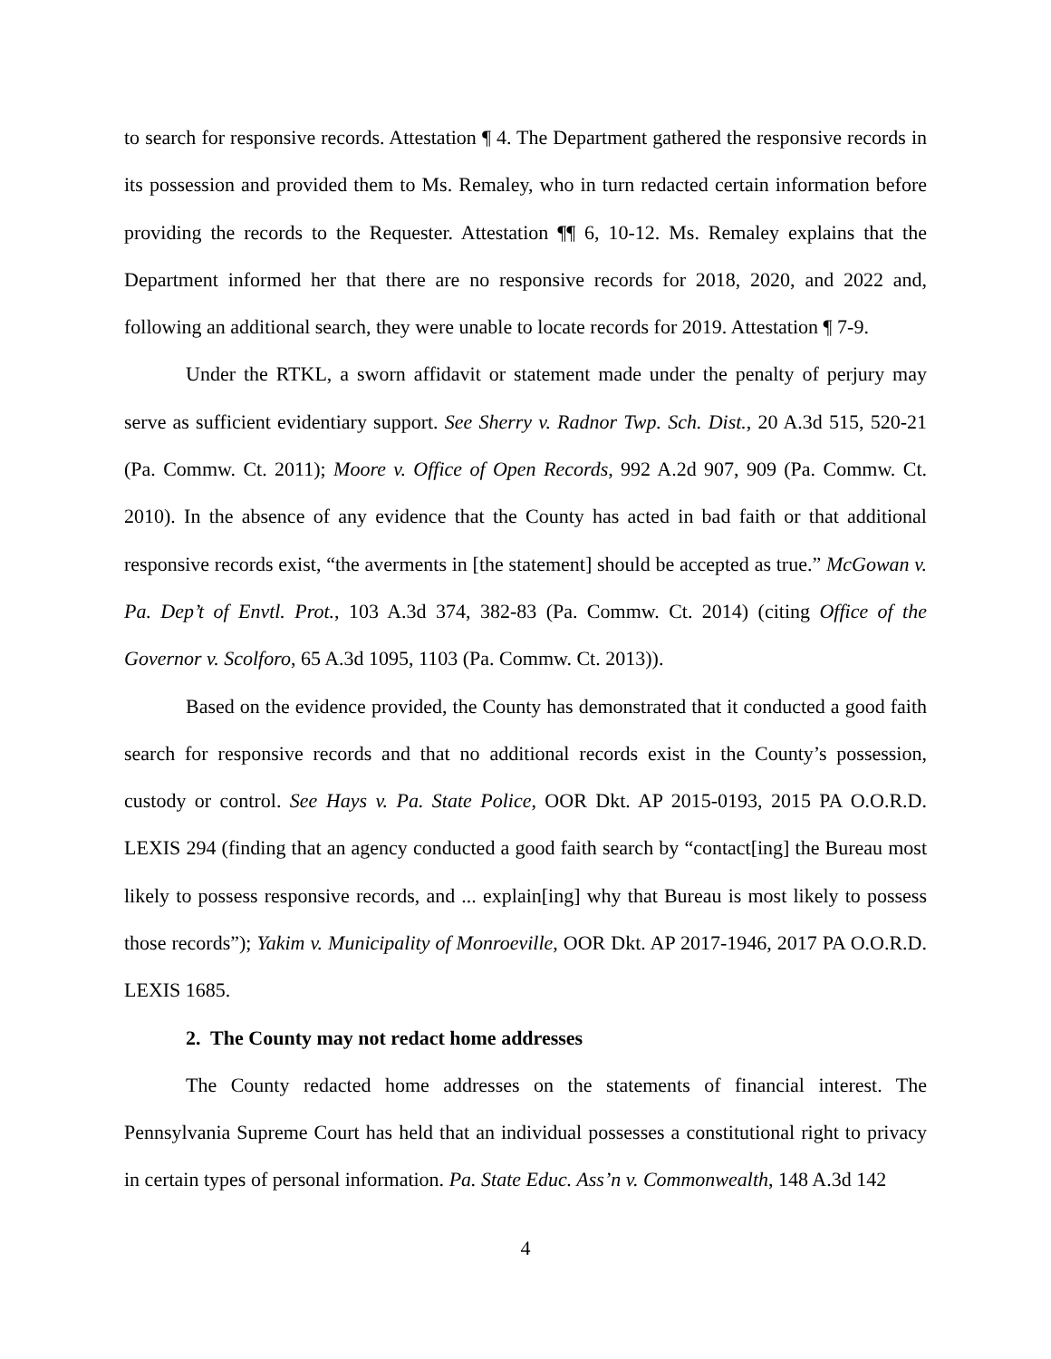to search for responsive records. Attestation ¶ 4. The Department gathered the responsive records in its possession and provided them to Ms. Remaley, who in turn redacted certain information before providing the records to the Requester. Attestation ¶¶ 6, 10-12. Ms. Remaley explains that the Department informed her that there are no responsive records for 2018, 2020, and 2022 and, following an additional search, they were unable to locate records for 2019. Attestation ¶ 7-9.
Under the RTKL, a sworn affidavit or statement made under the penalty of perjury may serve as sufficient evidentiary support. See Sherry v. Radnor Twp. Sch. Dist., 20 A.3d 515, 520-21 (Pa. Commw. Ct. 2011); Moore v. Office of Open Records, 992 A.2d 907, 909 (Pa. Commw. Ct. 2010). In the absence of any evidence that the County has acted in bad faith or that additional responsive records exist, “the averments in [the statement] should be accepted as true.” McGowan v. Pa. Dep’t of Envtl. Prot., 103 A.3d 374, 382-83 (Pa. Commw. Ct. 2014) (citing Office of the Governor v. Scolforo, 65 A.3d 1095, 1103 (Pa. Commw. Ct. 2013)).
Based on the evidence provided, the County has demonstrated that it conducted a good faith search for responsive records and that no additional records exist in the County’s possession, custody or control. See Hays v. Pa. State Police, OOR Dkt. AP 2015-0193, 2015 PA O.O.R.D. LEXIS 294 (finding that an agency conducted a good faith search by “contact[ing] the Bureau most likely to possess responsive records, and ... explain[ing] why that Bureau is most likely to possess those records”); Yakim v. Municipality of Monroeville, OOR Dkt. AP 2017-1946, 2017 PA O.O.R.D. LEXIS 1685.
2. The County may not redact home addresses
The County redacted home addresses on the statements of financial interest. The Pennsylvania Supreme Court has held that an individual possesses a constitutional right to privacy in certain types of personal information. Pa. State Educ. Ass’n v. Commonwealth, 148 A.3d 142
4